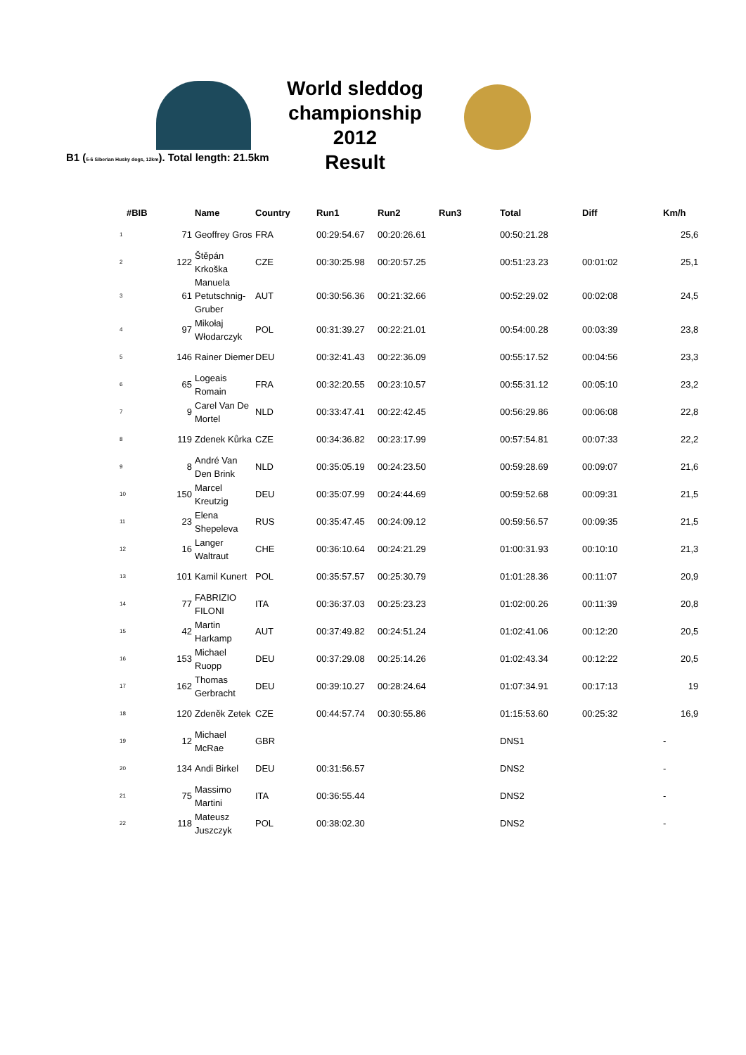World sleddog
championship 2012
Result
B1 (5-6 Siberian Husky dogs, 12km). Total length: 21.5km
| #BIB | | Name | Country | Run1 | Run2 | Run3 | Total | Diff | Km/h | |
| --- | --- | --- | --- | --- | --- | --- | --- | --- | --- | --- |
| 1 | 71 | Geoffrey Gros | FRA | 00:29:54.67 | 00:20:26.61 | | 00:50:21.28 | | | 25,6 |
| 2 | 122 | Štěpán Krkoška | CZE | 00:30:25.98 | 00:20:57.25 | | 00:51:23.23 | 00:01:02 | | 25,1 |
| 3 | 61 | Manuela Petutschnig-Gruber | AUT | 00:30:56.36 | 00:21:32.66 | | 00:52:29.02 | 00:02:08 | | 24,5 |
| 4 | 97 | Mikołaj Włodarczyk | POL | 00:31:39.27 | 00:22:21.01 | | 00:54:00.28 | 00:03:39 | | 23,8 |
| 5 | 146 | Rainer Diemer | DEU | 00:32:41.43 | 00:22:36.09 | | 00:55:17.52 | 00:04:56 | | 23,3 |
| 6 | 65 | Logeais Romain | FRA | 00:32:20.55 | 00:23:10.57 | | 00:55:31.12 | 00:05:10 | | 23,2 |
| 7 | 9 | Carel Van De Mortel | NLD | 00:33:47.41 | 00:22:42.45 | | 00:56:29.86 | 00:06:08 | | 22,8 |
| 8 | 119 | Zdenek Kůrka | CZE | 00:34:36.82 | 00:23:17.99 | | 00:57:54.81 | 00:07:33 | | 22,2 |
| 9 | 8 | André Van Den Brink | NLD | 00:35:05.19 | 00:24:23.50 | | 00:59:28.69 | 00:09:07 | | 21,6 |
| 10 | 150 | Marcel Kreutzig | DEU | 00:35:07.99 | 00:24:44.69 | | 00:59:52.68 | 00:09:31 | | 21,5 |
| 11 | 23 | Elena Shepeleva | RUS | 00:35:47.45 | 00:24:09.12 | | 00:59:56.57 | 00:09:35 | | 21,5 |
| 12 | 16 | Langer Waltraut | CHE | 00:36:10.64 | 00:24:21.29 | | 01:00:31.93 | 00:10:10 | | 21,3 |
| 13 | 101 | Kamil Kunert | POL | 00:35:57.57 | 00:25:30.79 | | 01:01:28.36 | 00:11:07 | | 20,9 |
| 14 | 77 | FABRIZIO FILONI | ITA | 00:36:37.03 | 00:25:23.23 | | 01:02:00.26 | 00:11:39 | | 20,8 |
| 15 | 42 | Martin Harkamp | AUT | 00:37:49.82 | 00:24:51.24 | | 01:02:41.06 | 00:12:20 | | 20,5 |
| 16 | 153 | Michael Ruopp | DEU | 00:37:29.08 | 00:25:14.26 | | 01:02:43.34 | 00:12:22 | | 20,5 |
| 17 | 162 | Thomas Gerbracht | DEU | 00:39:10.27 | 00:28:24.64 | | 01:07:34.91 | 00:17:13 | | 19 |
| 18 | 120 | Zdeněk Zetek | CZE | 00:44:57.74 | 00:30:55.86 | | 01:15:53.60 | 00:25:32 | | 16,9 |
| 19 | 12 | Michael McRae | GBR | | | | DNS1 | | - | |
| 20 | 134 | Andi Birkel | DEU | 00:31:56.57 | | | DNS2 | | - | |
| 21 | 75 | Massimo Martini | ITA | 00:36:55.44 | | | DNS2 | | - | |
| 22 | 118 | Mateusz Juszczyk | POL | 00:38:02.30 | | | DNS2 | | - | |